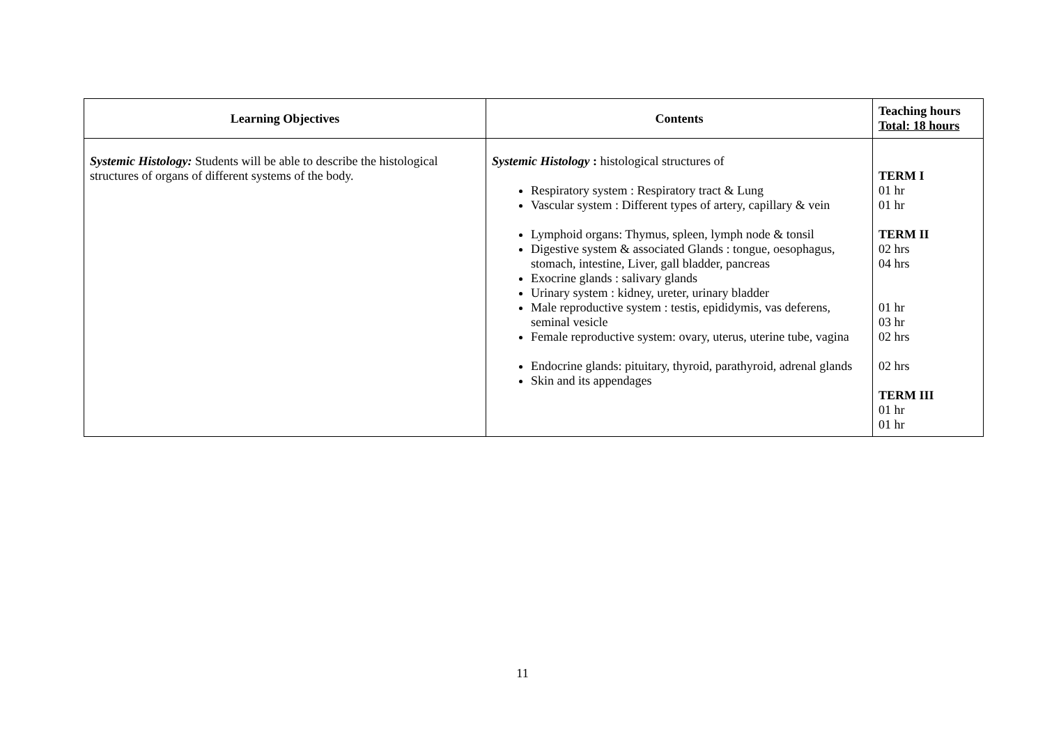| Learning Objectives | Contents | Teaching hours Total: 18 hours |
| --- | --- | --- |
| Systemic Histology: Students will be able to describe the histological structures of organs of different systems of the body. | Systemic Histology : histological structures of Respiratory system : Respiratory tract & Lung Vascular system : Different types of artery, capillary & vein Lymphoid organs: Thymus, spleen, lymph node & tonsil Digestive system & associated Glands : tongue, oesophagus, stomach, intestine, Liver, gall bladder, pancreas Exocrine glands : salivary glands Urinary system : kidney, ureter, urinary bladder Male reproductive system : testis, epididymis, vas deferens, seminal vesicle Female reproductive system: ovary, uterus, uterine tube, vagina Endocrine glands: pituitary, thyroid, parathyroid, adrenal glands Skin and its appendages | TERM I 01 hr 01 hr TERM II 02 hrs 04 hrs 01 hr 03 hr 02 hrs 02 hrs TERM III 01 hr 01 hr |
11